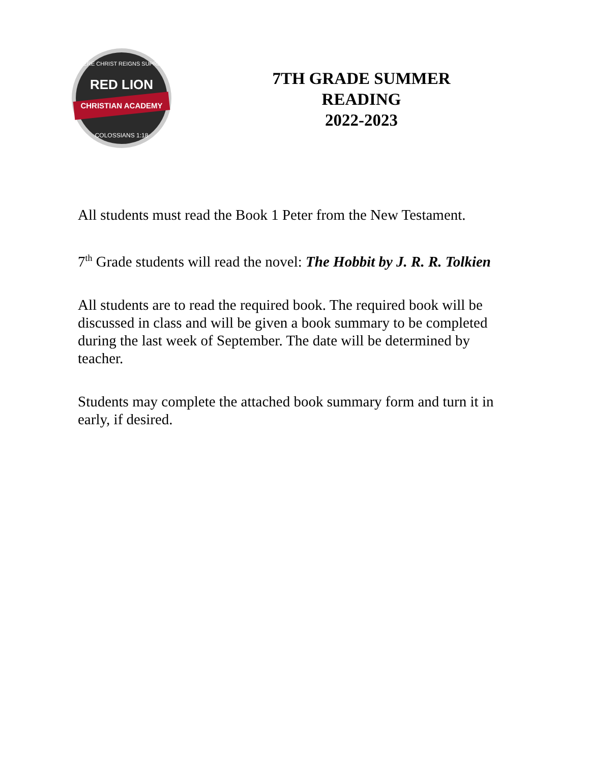RED LION
CHRISTIAN ACADEMY
WHERE CHRIST REIGNS SUPREME
COLOSSIANS 1:18
7TH GRADE SUMMER
READING
2022-2023
All students must read the Book 1 Peter from the New Testament.
7<sup>th</sup> Grade students will read the novel: The Hobbit by J. R. R. Tolkien
All students are to read the required book. The required book will be discussed in class and will be given a book summary to be completed during the last week of September. The date will be determined by teacher.
Students may complete the attached book summary form and turn it in early, if desired.